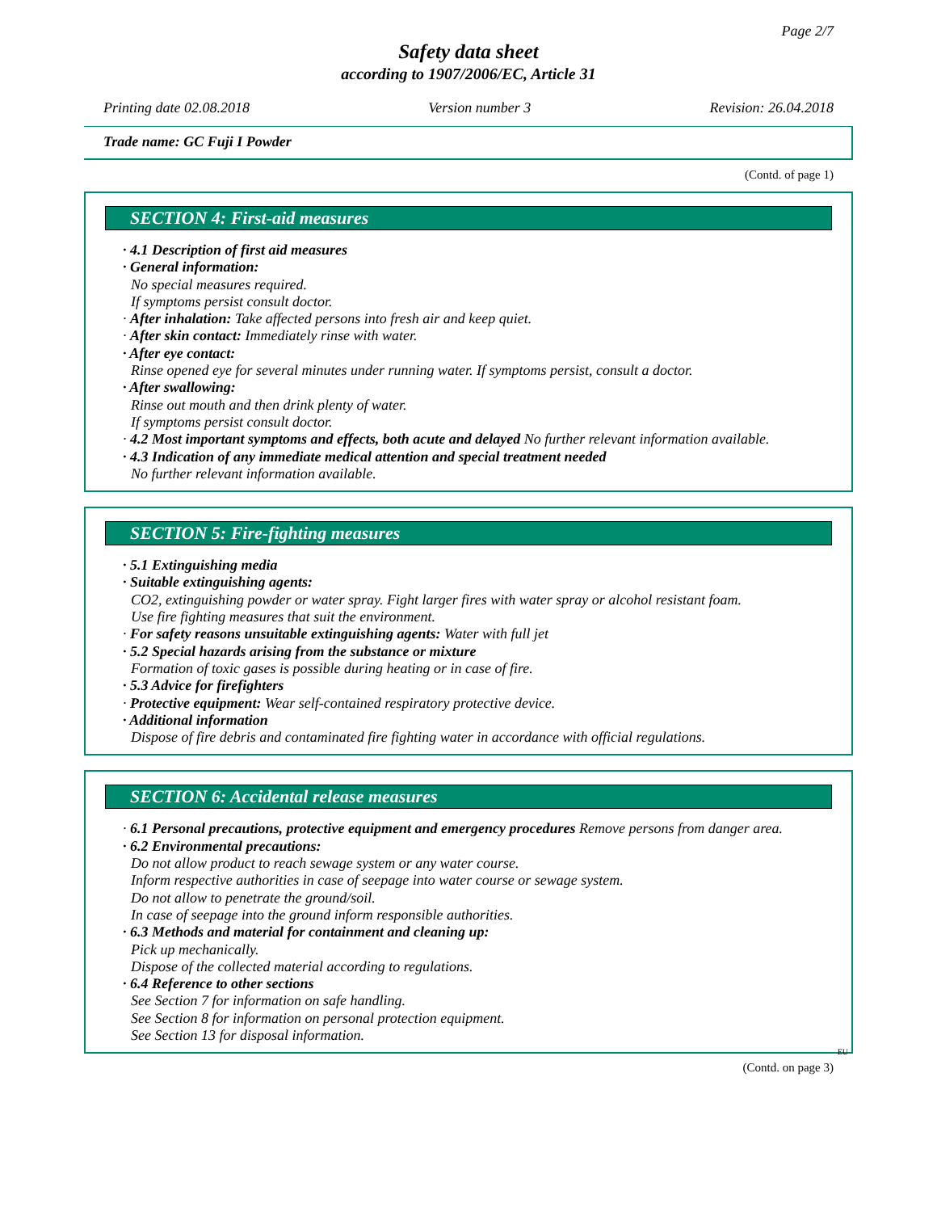Page 2/7
Safety data sheet
according to 1907/2006/EC, Article 31
Printing date 02.08.2018 Version number 3 Revision: 26.04.2018
Trade name: GC Fuji I Powder
(Contd. of page 1)
SECTION 4: First-aid measures
· 4.1 Description of first aid measures
· General information:
No special measures required.
If symptoms persist consult doctor.
· After inhalation: Take affected persons into fresh air and keep quiet.
· After skin contact: Immediately rinse with water.
· After eye contact:
Rinse opened eye for several minutes under running water. If symptoms persist, consult a doctor.
· After swallowing:
Rinse out mouth and then drink plenty of water.
If symptoms persist consult doctor.
· 4.2 Most important symptoms and effects, both acute and delayed No further relevant information available.
· 4.3 Indication of any immediate medical attention and special treatment needed
No further relevant information available.
SECTION 5: Fire-fighting measures
· 5.1 Extinguishing media
· Suitable extinguishing agents:
CO2, extinguishing powder or water spray. Fight larger fires with water spray or alcohol resistant foam.
Use fire fighting measures that suit the environment.
· For safety reasons unsuitable extinguishing agents: Water with full jet
· 5.2 Special hazards arising from the substance or mixture
Formation of toxic gases is possible during heating or in case of fire.
· 5.3 Advice for firefighters
· Protective equipment: Wear self-contained respiratory protective device.
· Additional information
Dispose of fire debris and contaminated fire fighting water in accordance with official regulations.
SECTION 6: Accidental release measures
· 6.1 Personal precautions, protective equipment and emergency procedures Remove persons from danger area.
· 6.2 Environmental precautions:
Do not allow product to reach sewage system or any water course.
Inform respective authorities in case of seepage into water course or sewage system.
Do not allow to penetrate the ground/soil.
In case of seepage into the ground inform responsible authorities.
· 6.3 Methods and material for containment and cleaning up:
Pick up mechanically.
Dispose of the collected material according to regulations.
· 6.4 Reference to other sections
See Section 7 for information on safe handling.
See Section 8 for information on personal protection equipment.
See Section 13 for disposal information.
EU
(Contd. on page 3)